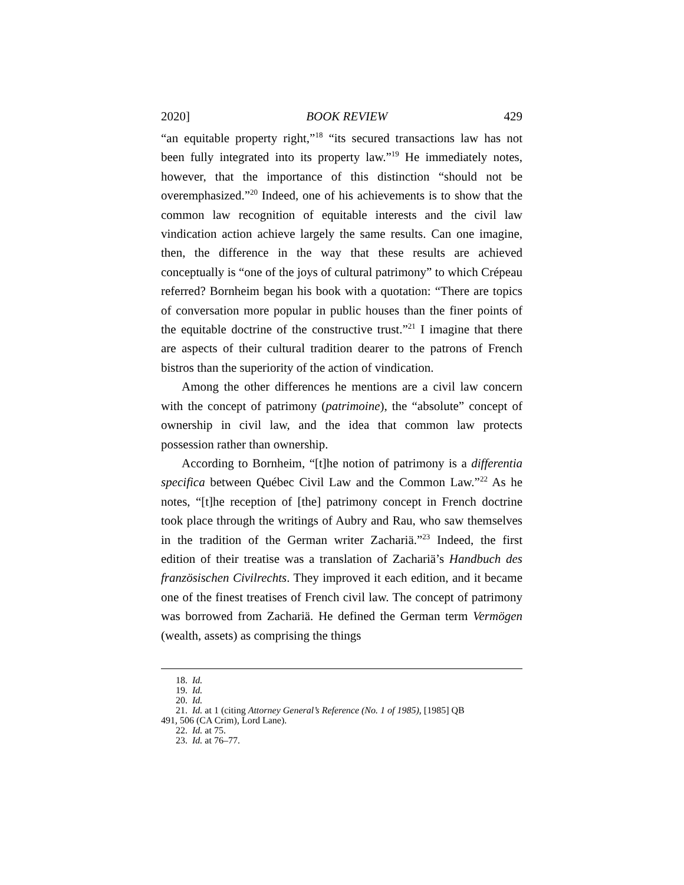2020] BOOK REVIEW 429
“an equitable property right,”<sup>18</sup> “its secured transactions law has not been fully integrated into its property law.”<sup>19</sup> He immediately notes, however, that the importance of this distinction “should not be overemphasized.”<sup>20</sup> Indeed, one of his achievements is to show that the common law recognition of equitable interests and the civil law vindication action achieve largely the same results. Can one imagine, then, the difference in the way that these results are achieved conceptually is “one of the joys of cultural patrimony” to which Crépeau referred? Bornheim began his book with a quotation: “There are topics of conversation more popular in public houses than the finer points of the equitable doctrine of the constructive trust.”<sup>21</sup> I imagine that there are aspects of their cultural tradition dearer to the patrons of French bistros than the superiority of the action of vindication.
Among the other differences he mentions are a civil law concern with the concept of patrimony (patrimoine), the “absolute” concept of ownership in civil law, and the idea that common law protects possession rather than ownership.
According to Bornheim, “[t]he notion of patrimony is a differentia specifica between Québec Civil Law and the Common Law.”<sup>22</sup> As he notes, “[t]he reception of [the] patrimony concept in French doctrine took place through the writings of Aubry and Rau, who saw themselves in the tradition of the German writer Zachariä.”<sup>23</sup> Indeed, the first edition of their treatise was a translation of Zachariä’s Handbuch des französischen Civilrechts. They improved it each edition, and it became one of the finest treatises of French civil law. The concept of patrimony was borrowed from Zachariä. He defined the German term Vermögen (wealth, assets) as comprising the things
18. Id.
19. Id.
20. Id.
21. Id. at 1 (citing Attorney General’s Reference (No. 1 of 1985), [1985] QB
491, 506 (CA Crim), Lord Lane).
22. Id. at 75.
23. Id. at 76–77.